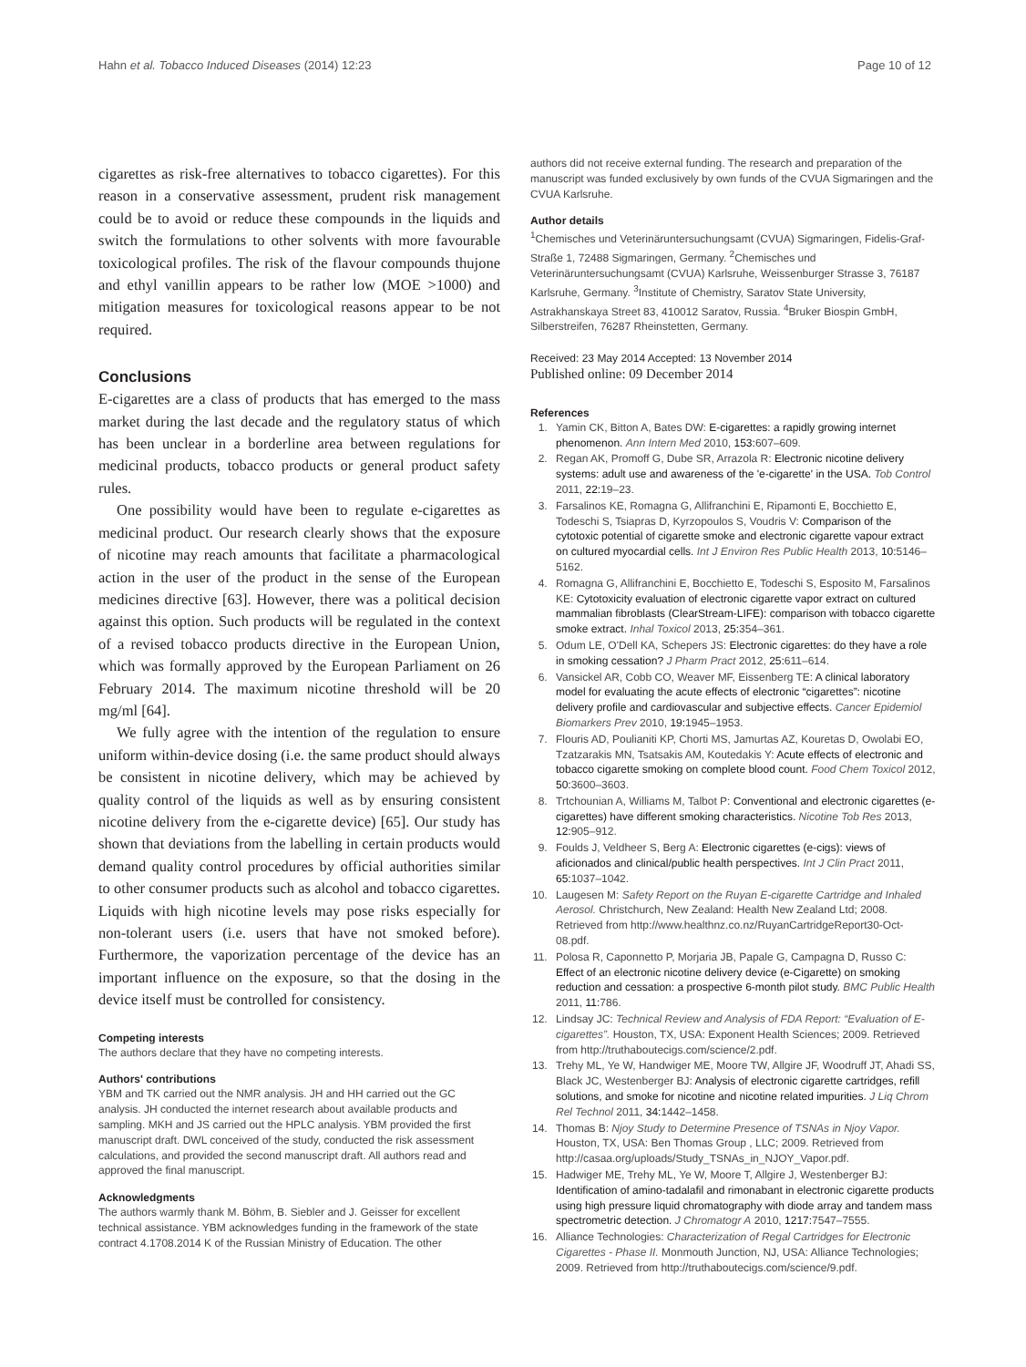Hahn et al. Tobacco Induced Diseases (2014) 12:23 Page 10 of 12
cigarettes as risk-free alternatives to tobacco cigarettes). For this reason in a conservative assessment, prudent risk management could be to avoid or reduce these compounds in the liquids and switch the formulations to other solvents with more favourable toxicological profiles. The risk of the flavour compounds thujone and ethyl vanillin appears to be rather low (MOE >1000) and mitigation measures for toxicological reasons appear to be not required.
Conclusions
E-cigarettes are a class of products that has emerged to the mass market during the last decade and the regulatory status of which has been unclear in a borderline area between regulations for medicinal products, tobacco products or general product safety rules.
One possibility would have been to regulate e-cigarettes as medicinal product. Our research clearly shows that the exposure of nicotine may reach amounts that facilitate a pharmacological action in the user of the product in the sense of the European medicines directive [63]. However, there was a political decision against this option. Such products will be regulated in the context of a revised tobacco products directive in the European Union, which was formally approved by the European Parliament on 26 February 2014. The maximum nicotine threshold will be 20 mg/ml [64].
We fully agree with the intention of the regulation to ensure uniform within-device dosing (i.e. the same product should always be consistent in nicotine delivery, which may be achieved by quality control of the liquids as well as by ensuring consistent nicotine delivery from the e-cigarette device) [65]. Our study has shown that deviations from the labelling in certain products would demand quality control procedures by official authorities similar to other consumer products such as alcohol and tobacco cigarettes. Liquids with high nicotine levels may pose risks especially for non-tolerant users (i.e. users that have not smoked before). Furthermore, the vaporization percentage of the device has an important influence on the exposure, so that the dosing in the device itself must be controlled for consistency.
Competing interests
The authors declare that they have no competing interests.
Authors' contributions
YBM and TK carried out the NMR analysis. JH and HH carried out the GC analysis. JH conducted the internet research about available products and sampling. MKH and JS carried out the HPLC analysis. YBM provided the first manuscript draft. DWL conceived of the study, conducted the risk assessment calculations, and provided the second manuscript draft. All authors read and approved the final manuscript.
Acknowledgments
The authors warmly thank M. Böhm, B. Siebler and J. Geisser for excellent technical assistance. YBM acknowledges funding in the framework of the state contract 4.1708.2014 K of the Russian Ministry of Education. The other
authors did not receive external funding. The research and preparation of the manuscript was funded exclusively by own funds of the CVUA Sigmaringen and the CVUA Karlsruhe.
Author details
<sup>1</sup> Chemisches und Veterinäruntersuchungsamt (CVUA) Sigmaringen, Fidelis-Graf-Straße 1, 72488 Sigmaringen, Germany. <sup>2</sup>Chemisches und Veterinäruntersuchungsamt (CVUA) Karlsruhe, Weissenburger Strasse 3, 76187 Karlsruhe, Germany. <sup>3</sup>Institute of Chemistry, Saratov State University, Astrakhanskaya Street 83, 410012 Saratov, Russia. <sup>4</sup>Bruker Biospin GmbH, Silberstreifen, 76287 Rheinstetten, Germany.
Received: 23 May 2014 Accepted: 13 November 2014
Published online: 09 December 2014
References
1. Yamin CK, Bitton A, Bates DW: E-cigarettes: a rapidly growing internet phenomenon. Ann Intern Med 2010, 153: 607–609.
2. Regan AK, Promoff G, Dube SR, Arrazola R: Electronic nicotine delivery systems: adult use and awareness of the 'e-cigarette' in the USA. Tob Control 2011, 22: 19–23.
3. Farsalinos KE, Romagna G, Allifranchini E, Ripamonti E, Bocchietto E, Todeschi S, Tsiapras D, Kyrzopoulos S, Voudris V: Comparison of the cytotoxic potential of cigarette smoke and electronic cigarette vapour extract on cultured myocardial cells. Int J Environ Res Public Health 2013, 10: 5146–5162.
4. Romagna G, Allifranchini E, Bocchietto E, Todeschi S, Esposito M, Farsalinos KE: Cytotoxicity evaluation of electronic cigarette vapor extract on cultured mammalian fibroblasts (ClearStream-LIFE): comparison with tobacco cigarette smoke extract. Inhal Toxicol 2013, 25: 354–361.
5. Odum LE, O'Dell KA, Schepers JS: Electronic cigarettes: do they have a role in smoking cessation? J Pharm Pract 2012, 25: 611–614.
6. Vansickel AR, Cobb CO, Weaver MF, Eissenberg TE: A clinical laboratory model for evaluating the acute effects of electronic “cigarettes”: nicotine delivery profile and cardiovascular and subjective effects. Cancer Epidemiol Biomarkers Prev 2010, 19: 1945–1953.
7. Flouris AD, Poulianiti KP, Chorti MS, Jamurtas AZ, Kouretas D, Owolabi EO, Tzatzarakis MN, Tsatsakis AM, Koutedakis Y: Acute effects of electronic and tobacco cigarette smoking on complete blood count. Food Chem Toxicol 2012, 50: 3600–3603.
8. Trtchounian A, Williams M, Talbot P: Conventional and electronic cigarettes (e-cigarettes) have different smoking characteristics. Nicotine Tob Res 2013, 12: 905–912.
9. Foulds J, Veldheer S, Berg A: Electronic cigarettes (e-cigs): views of aficionados and clinical/public health perspectives. Int J Clin Pract 2011, 65: 1037–1042.
10. Laugesen M: Safety Report on the Ruyan E-cigarette Cartridge and Inhaled Aerosol. Christchurch, New Zealand: Health New Zealand Ltd; 2008. Retrieved from http://www.healthnz.co.nz/RuyanCartridgeReport30-Oct-08.pdf.
11. Polosa R, Caponnetto P, Morjaria JB, Papale G, Campagna D, Russo C: Effect of an electronic nicotine delivery device (e-Cigarette) on smoking reduction and cessation: a prospective 6-month pilot study. BMC Public Health 2011, 11: 786.
12. Lindsay JC: Technical Review and Analysis of FDA Report: “Evaluation of E-cigarettes”. Houston, TX, USA: Exponent Health Sciences; 2009. Retrieved from http://truthaboutecigs.com/science/2.pdf.
13. Trehy ML, Ye W, Handwiger ME, Moore TW, Allgire JF, Woodruff JT, Ahadi SS, Black JC, Westenberger BJ: Analysis of electronic cigarette cartridges, refill solutions, and smoke for nicotine and nicotine related impurities. J Liq Chrom Rel Technol 2011, 34: 1442–1458.
14. Thomas B: Njoy Study to Determine Presence of TSNAs in Njoy Vapor. Houston, TX, USA: Ben Thomas Group , LLC; 2009. Retrieved from http://casaa.org/uploads/Study_TSNAs_in_NJOY_Vapor.pdf.
15. Hadwiger ME, Trehy ML, Ye W, Moore T, Allgire J, Westenberger BJ: Identification of amino-tadalafil and rimonabant in electronic cigarette products using high pressure liquid chromatography with diode array and tandem mass spectrometric detection. J Chromatogr A 2010, 1217: 7547–7555.
16. Alliance Technologies: Characterization of Regal Cartridges for Electronic Cigarettes - Phase II. Monmouth Junction, NJ, USA: Alliance Technologies; 2009. Retrieved from http://truthaboutecigs.com/science/9.pdf.